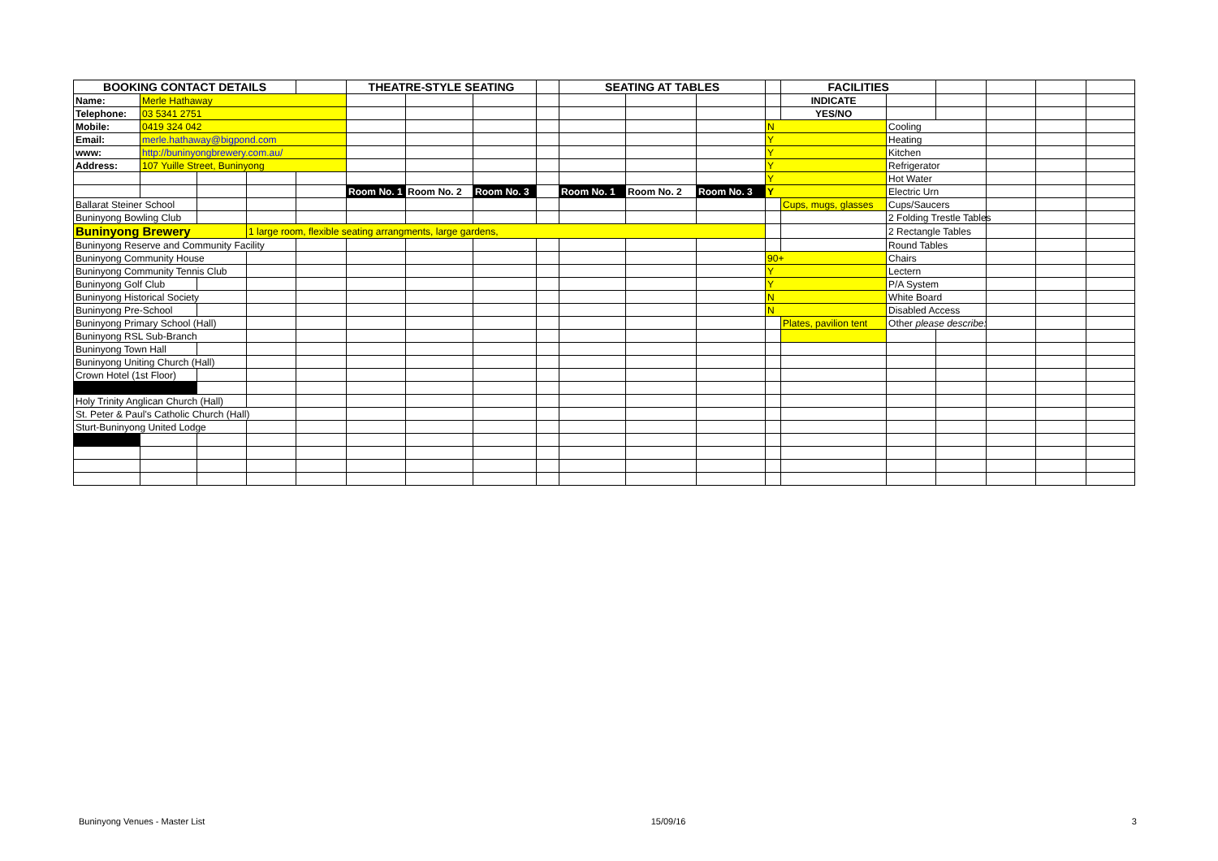| BOOKING CONTACT DETAILS | | | | | THEATRE-STYLE SEATING | | | | SEATING AT TABLES | | | | FACILITIES | | | | | |
| Name: | Merle Hathaway | | | | | | | | | | | | INDICATE | | | | | |
| Telephone: | 03 5341 2751 | | | | | | | | | | | | YES/NO | | | | | |
| Mobile: | 0419 324 042 | | | | | | | | | | | N | | Cooling | | | | |
| Email: | merle.hathaway@bigpond.com | | | | | | | | | | | Y | | Heating | | | | |
| www: | http://buninyongbrewery.com.au/ | | | | | | | | | | | Y | | Kitchen | | | | |
| Address: | 107 Yuille Street, Buninyong | | | | | | | | | | | Y | | Refrigerator | | | | |
| | | | | | | | | | | | | Y | | Hot Water | | | | |
| | | | | | Room No. 1 | Room No. 2 | Room No. 3 | | Room No. 1 | Room No. 2 | Room No. 3 | Y | | Electric Urn | | | | |
| Ballarat Steiner School | | | | | | | | | | | | | Cups, mugs, glasses | Cups/Saucers | | | | |
| Buninyong Bowling Club | | | | | | | | | | | | | | 2 Folding Trestle Tables | | | | |
| Buninyong Brewery | | | 1 large room, flexible seating arrangments, large gardens, | | | | | | | | | | | 2 Rectangle Tables | | | | |
| Buninyong Reserve and Community Facility | | | | | | | | | | | | | | Round Tables | | | | |
| Buninyong Community House | | | | | | | | | | | | 90+ | | Chairs | | | | |
| Buninyong Community Tennis Club | | | | | | | | | | | | Y | | Lectern | | | | |
| Buninyong Golf Club | | | | | | | | | | | | Y | | P/A System | | | | |
| Buninyong Historical Society | | | | | | | | | | | | N | | White Board | | | | |
| Buninyong Pre-School | | | | | | | | | | | | N | | Disabled Access | | | | |
| Buninyong Primary School (Hall) | | | | | | | | | | | | | Plates, pavilion tent | Other please describe: | | | | |
| Buninyong RSL Sub-Branch | | | | | | | | | | | | | | | | | | |
| Buninyong Town Hall | | | | | | | | | | | | | | | | | | |
| Buninyong Uniting Church (Hall) | | | | | | | | | | | | | | | | | | |
| Crown Hotel (1st Floor) | | | | | | | | | | | | | | | | | | |
| Holy Trinity Anglican Church (Hall) | | | | | | | | | | | | | | | | | | |
| St. Peter & Paul's Catholic Church (Hall) | | | | | | | | | | | | | | | | | | |
| Sturt-Buninyong United Lodge | | | | | | | | | | | | | | | | | | |
Buninyong Venues - Master List 15/09/16 3